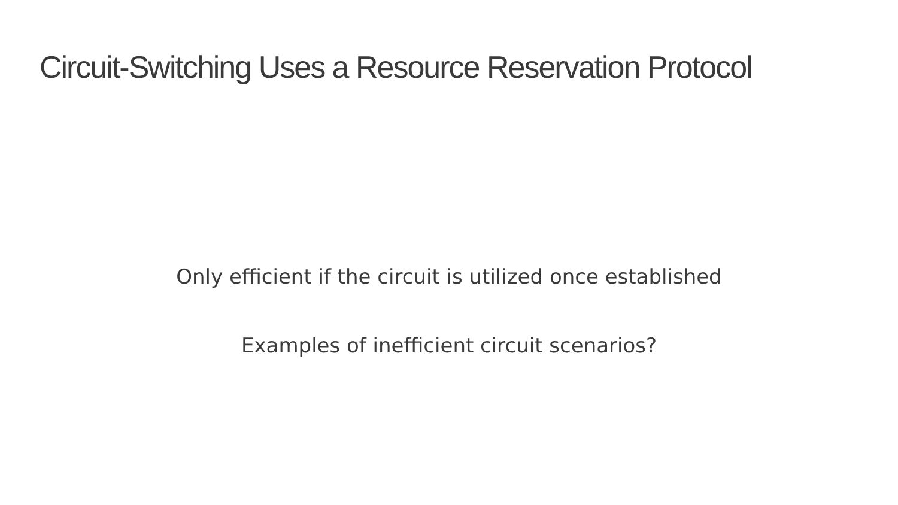Circuit-Switching Uses a Resource Reservation Protocol
Only efficient if the circuit is utilized once established
Examples of inefficient circuit scenarios?